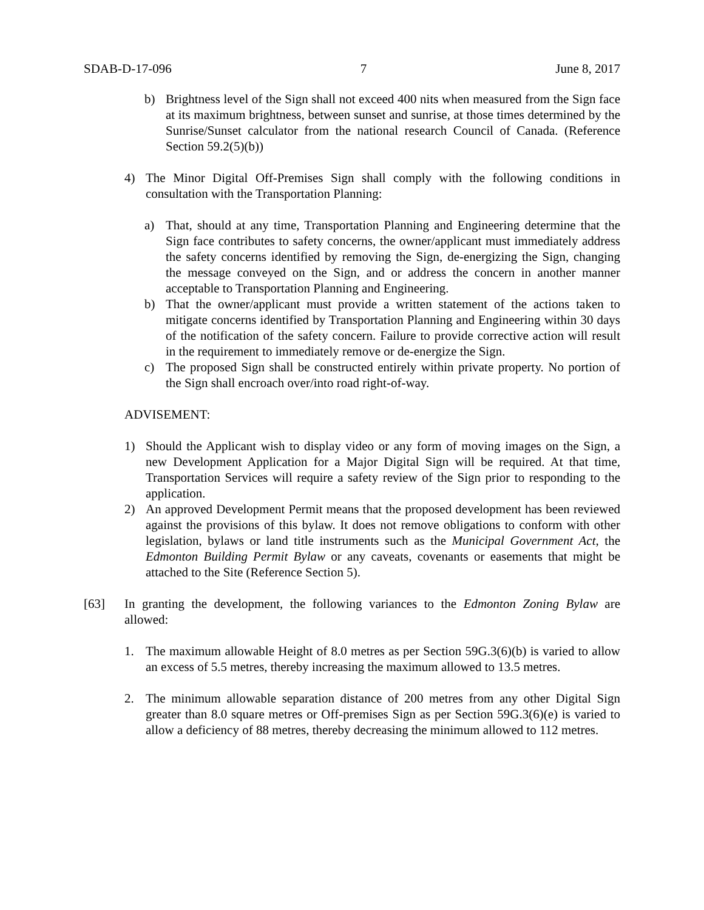SDAB-D-17-096 7 June 8, 2017
b) Brightness level of the Sign shall not exceed 400 nits when measured from the Sign face at its maximum brightness, between sunset and sunrise, at those times determined by the Sunrise/Sunset calculator from the national research Council of Canada. (Reference Section 59.2(5)(b))
4) The Minor Digital Off-Premises Sign shall comply with the following conditions in consultation with the Transportation Planning:
a) That, should at any time, Transportation Planning and Engineering determine that the Sign face contributes to safety concerns, the owner/applicant must immediately address the safety concerns identified by removing the Sign, de-energizing the Sign, changing the message conveyed on the Sign, and or address the concern in another manner acceptable to Transportation Planning and Engineering.
b) That the owner/applicant must provide a written statement of the actions taken to mitigate concerns identified by Transportation Planning and Engineering within 30 days of the notification of the safety concern. Failure to provide corrective action will result in the requirement to immediately remove or de-energize the Sign.
c) The proposed Sign shall be constructed entirely within private property. No portion of the Sign shall encroach over/into road right-of-way.
ADVISEMENT:
1) Should the Applicant wish to display video or any form of moving images on the Sign, a new Development Application for a Major Digital Sign will be required. At that time, Transportation Services will require a safety review of the Sign prior to responding to the application.
2) An approved Development Permit means that the proposed development has been reviewed against the provisions of this bylaw. It does not remove obligations to conform with other legislation, bylaws or land title instruments such as the Municipal Government Act, the Edmonton Building Permit Bylaw or any caveats, covenants or easements that might be attached to the Site (Reference Section 5).
[63] In granting the development, the following variances to the Edmonton Zoning Bylaw are allowed:
1. The maximum allowable Height of 8.0 metres as per Section 59G.3(6)(b) is varied to allow an excess of 5.5 metres, thereby increasing the maximum allowed to 13.5 metres.
2. The minimum allowable separation distance of 200 metres from any other Digital Sign greater than 8.0 square metres or Off-premises Sign as per Section 59G.3(6)(e) is varied to allow a deficiency of 88 metres, thereby decreasing the minimum allowed to 112 metres.